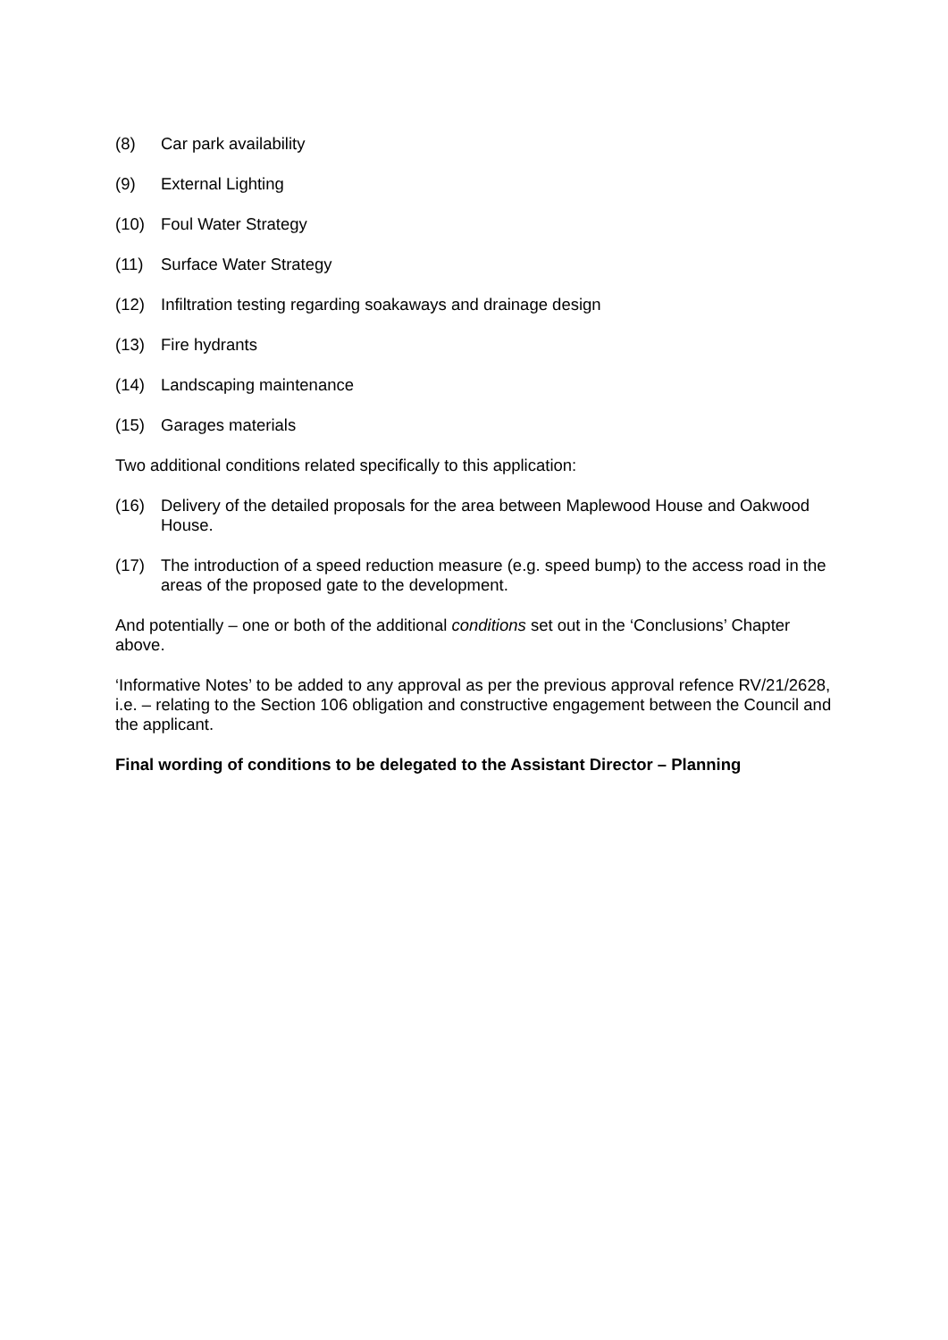(8) Car park availability
(9) External Lighting
(10) Foul Water Strategy
(11) Surface Water Strategy
(12) Infiltration testing regarding soakaways and drainage design
(13) Fire hydrants
(14) Landscaping maintenance
(15) Garages materials
Two additional conditions related specifically to this application:
(16) Delivery of the detailed proposals for the area between Maplewood House and Oakwood House.
(17) The introduction of a speed reduction measure (e.g. speed bump) to the access road in the areas of the proposed gate to the development.
And potentially – one or both of the additional conditions set out in the ‘Conclusions’ Chapter above.
‘Informative Notes’ to be added to any approval as per the previous approval refence RV/21/2628, i.e. – relating to the Section 106 obligation and constructive engagement between the Council and the applicant.
Final wording of conditions to be delegated to the Assistant Director – Planning